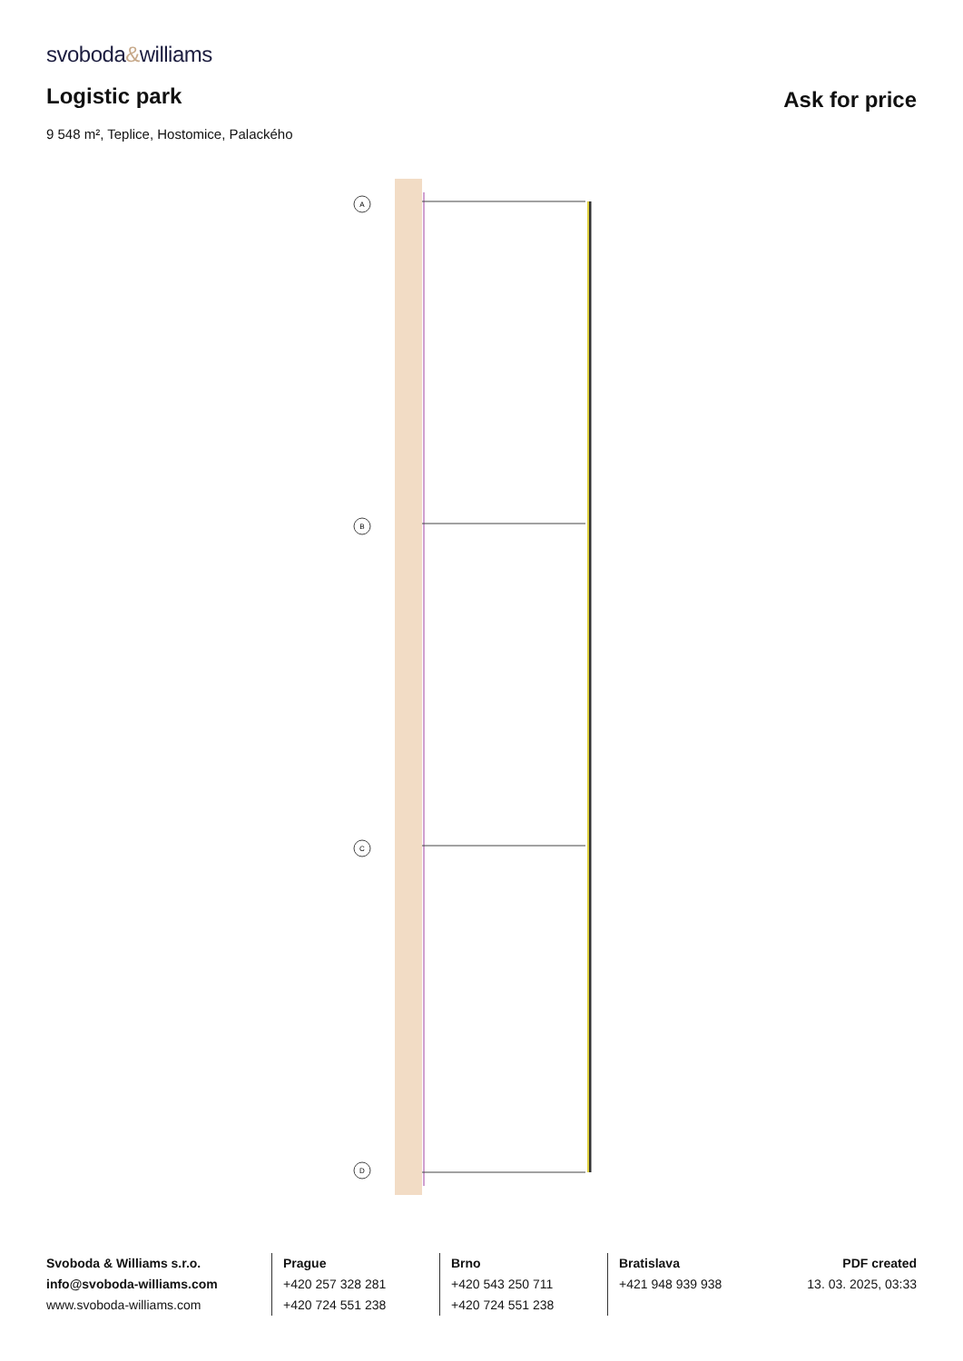svoboda&williams
Logistic park
Ask for price
9 548 m², Teplice, Hostomice, Palackého
A
B
C
D
Svoboda & Williams s.r.o.
info@svoboda-williams.com
www.svoboda-williams.com
Prague
+420 257 328 281
+420 724 551 238
Brno
+420 543 250 711
+420 724 551 238
Bratislava
+421 948 939 938
PDF created
13. 03. 2025, 03:33